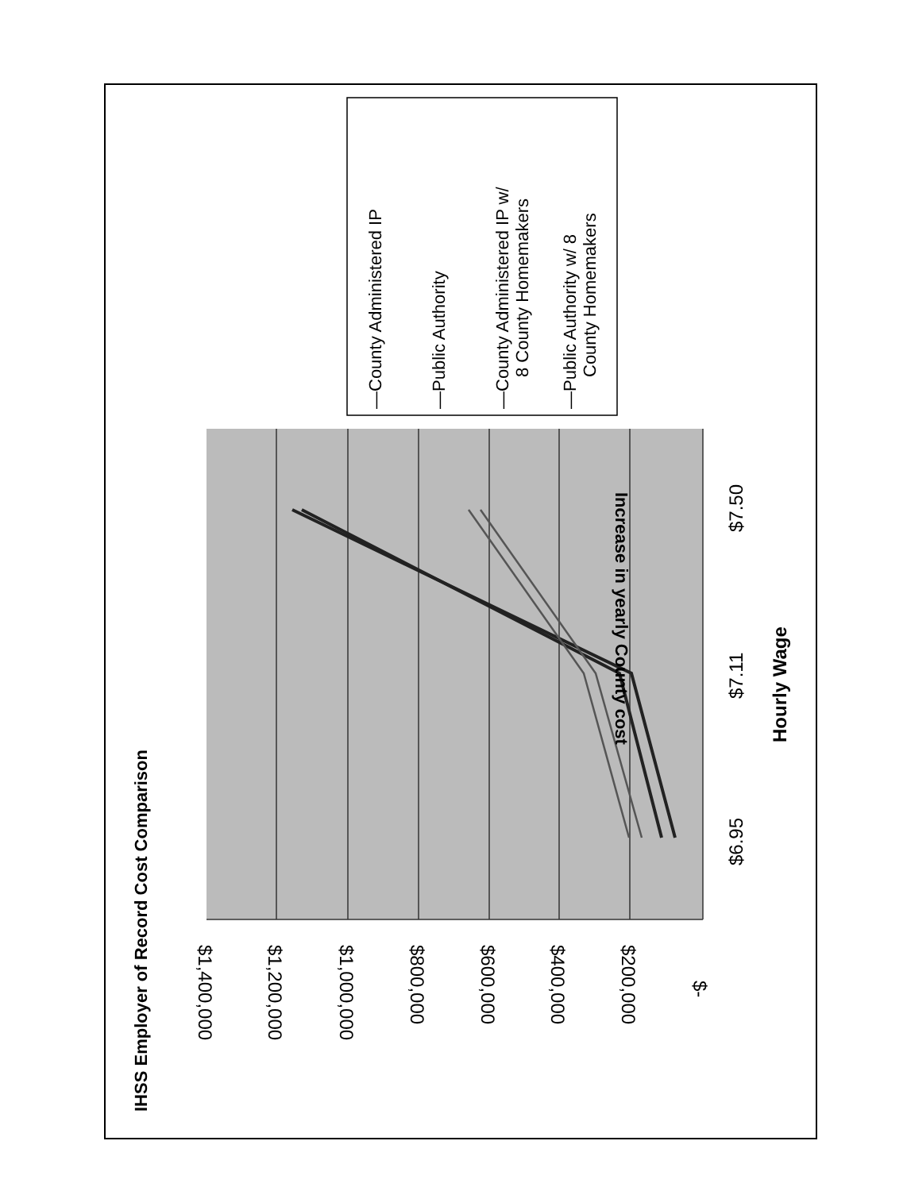IHSS Employer of Record Cost Comparison
$1,400,000
$1,200,000
$1,000,000
$800,000
$600,000
$400,000
$200,000
$-
Increase in yearly County cost
$6.95
$7.11
$7.50
Hourly Wage
—County Administered IP
—Public Authority
—County Administered IP w/
8 County Homemakers
—Public Authority w/ 8
County Homemakers